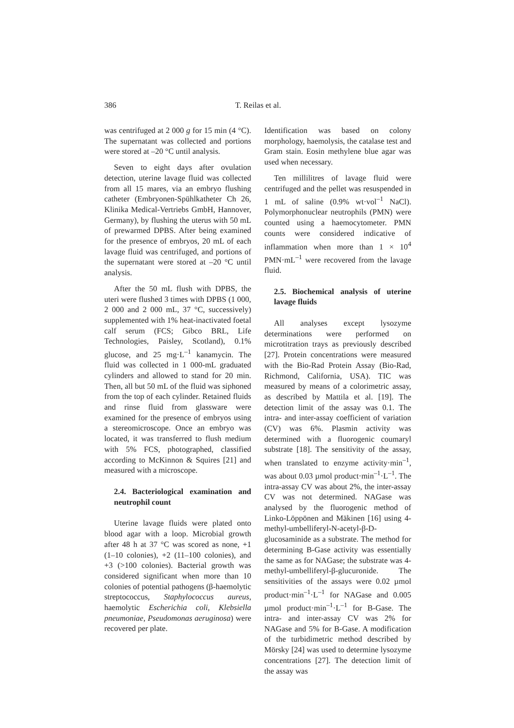386 T. Reilas et al.
was centrifuged at 2 000 g for 15 min (4 °C). The supernatant was collected and portions were stored at –20 °C until analysis.
Seven to eight days after ovulation detection, uterine lavage fluid was collected from all 15 mares, via an embryo flushing catheter (Embryonen-Spühlkatheter Ch 26, Klinika Medical-Vertriebs GmbH, Hannover, Germany), by flushing the uterus with 50 mL of prewarmed DPBS. After being examined for the presence of embryos, 20 mL of each lavage fluid was centrifuged, and portions of the supernatant were stored at –20 °C until analysis.
After the 50 mL flush with DPBS, the uteri were flushed 3 times with DPBS (1 000, 2 000 and 2 000 mL, 37 °C, successively) supplemented with 1% heat-inactivated foetal calf serum (FCS; Gibco BRL, Life Technologies, Paisley, Scotland), 0.1% glucose, and 25 mg·L<sup>–1</sup> kanamycin. The fluid was collected in 1 000-mL graduated cylinders and allowed to stand for 20 min. Then, all but 50 mL of the fluid was siphoned from the top of each cylinder. Retained fluids and rinse fluid from glassware were examined for the presence of embryos using a stereomicroscope. Once an embryo was located, it was transferred to flush medium with 5% FCS, photographed, classified according to McKinnon & Squires [21] and measured with a microscope.
2.4. Bacteriological examination and neutrophil count
Uterine lavage fluids were plated onto blood agar with a loop. Microbial growth after 48 h at 37 °C was scored as none, +1 (1–10 colonies), +2 (11–100 colonies), and +3 (>100 colonies). Bacterial growth was considered significant when more than 10 colonies of potential pathogens (β-haemolytic streptococcus, Staphylococcus aureus, haemolytic Escherichia coli, Klebsiella pneumoniae, Pseudomonas aeruginosa) were recovered per plate.
Identification was based on colony morphology, haemolysis, the catalase test and Gram stain. Eosin methylene blue agar was used when necessary.
Ten millilitres of lavage fluid were centrifuged and the pellet was resuspended in 1 mL of saline (0.9% wt·vol<sup>–1</sup> NaCl). Polymorphonuclear neutrophils (PMN) were counted using a haemocytometer. PMN counts were considered indicative of inflammation when more than 1 × 10<sup>4</sup> PMN·mL<sup>–1</sup> were recovered from the lavage fluid.
2.5. Biochemical analysis of uterine lavage fluids
All analyses except lysozyme determinations were performed on microtitration trays as previously described [27]. Protein concentrations were measured with the Bio-Rad Protein Assay (Bio-Rad, Richmond, California, USA). TIC was measured by means of a colorimetric assay, as described by Mattila et al. [19]. The detection limit of the assay was 0.1. The intra- and inter-assay coefficient of variation (CV) was 6%. Plasmin activity was determined with a fluorogenic coumaryl substrate [18]. The sensitivity of the assay, when translated to enzyme activity·min<sup>–1</sup>, was about 0.03 µmol product·min<sup>–1</sup>·L<sup>–1</sup>. The intra-assay CV was about 2%, the inter-assay CV was not determined. NAGase was analysed by the fluorogenic method of Linko-Löppönen and Mäkinen [16] using 4-methyl-umbelliferyl-N-acetyl-β-D-glucosaminide as a substrate. The method for determining B-Gase activity was essentially the same as for NAGase; the substrate was 4-methyl-umbelliferyl-β-glucuronide. The sensitivities of the assays were 0.02 µmol product·min<sup>–1</sup>·L<sup>–1</sup> for NAGase and 0.005 µmol product·min<sup>–1</sup>·L<sup>–1</sup> for B-Gase. The intra- and inter-assay CV was 2% for NAGase and 5% for B-Gase. A modification of the turbidimetric method described by Mörsky [24] was used to determine lysozyme concentrations [27]. The detection limit of the assay was